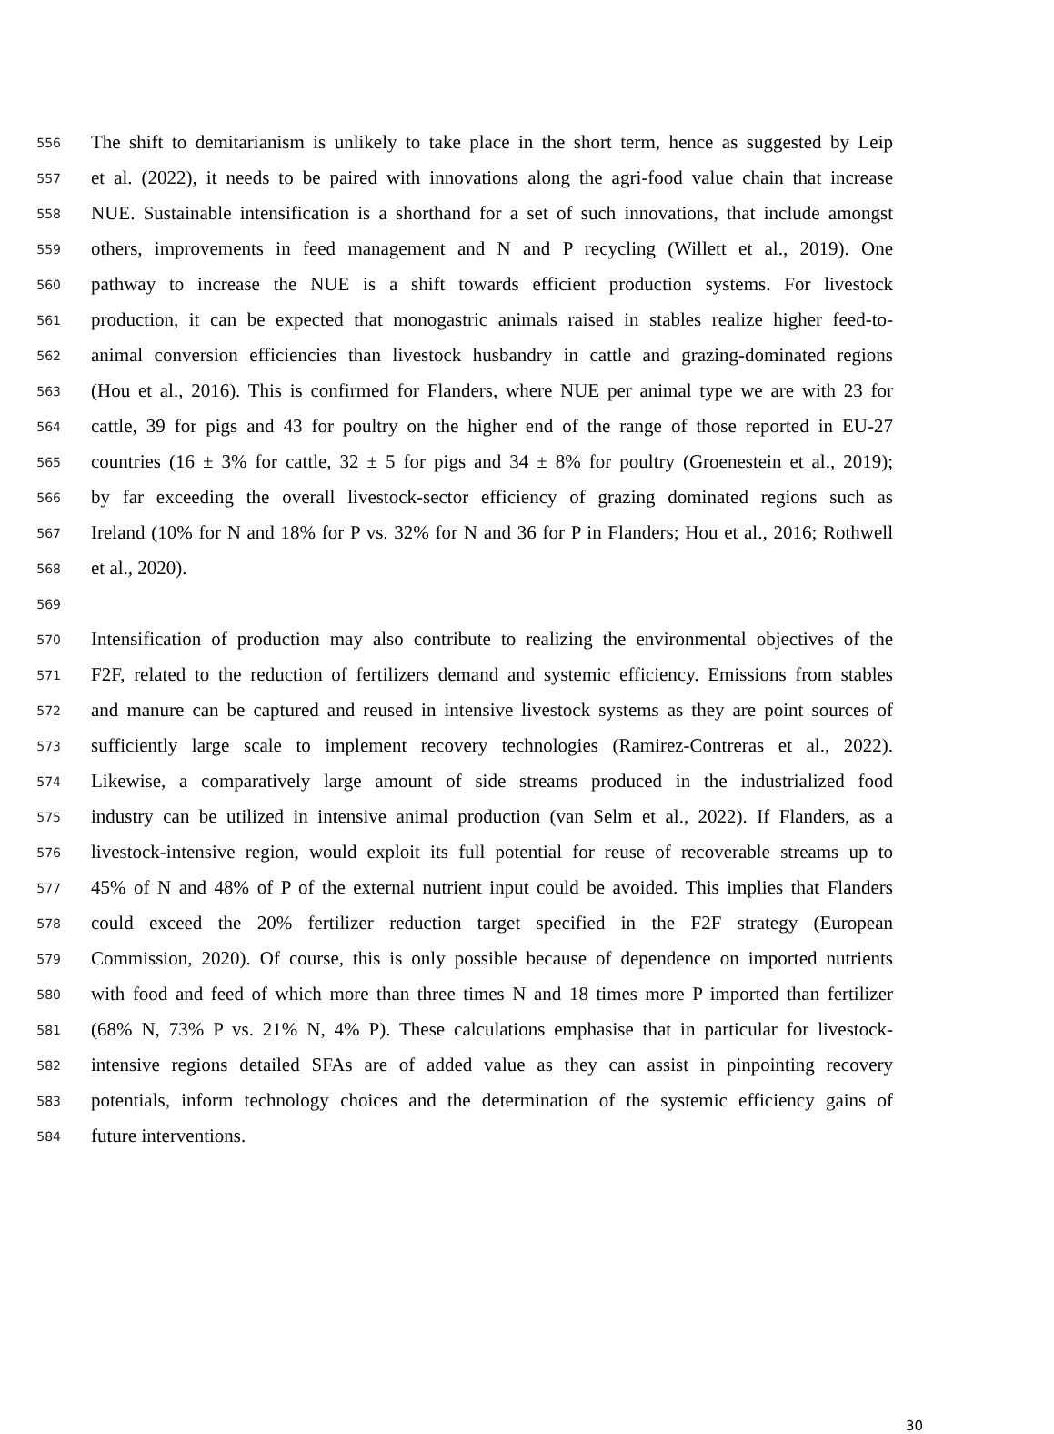556 The shift to demitarianism is unlikely to take place in the short term, hence as suggested by Leip
557 et al. (2022), it needs to be paired with innovations along the agri-food value chain that increase
558 NUE. Sustainable intensification is a shorthand for a set of such innovations, that include amongst
559 others, improvements in feed management and N and P recycling (Willett et al., 2019). One
560 pathway to increase the NUE is a shift towards efficient production systems. For livestock
561 production, it can be expected that monogastric animals raised in stables realize higher feed-to-
562 animal conversion efficiencies than livestock husbandry in cattle and grazing-dominated regions
563 (Hou et al., 2016). This is confirmed for Flanders, where NUE per animal type we are with 23 for
564 cattle, 39 for pigs and 43 for poultry on the higher end of the range of those reported in EU-27
565 countries (16 ± 3% for cattle, 32 ± 5 for pigs and 34 ± 8% for poultry (Groenestein et al., 2019);
566 by far exceeding the overall livestock-sector efficiency of grazing dominated regions such as
567 Ireland (10% for N and 18% for P vs. 32% for N and 36 for P in Flanders; Hou et al., 2016; Rothwell
568 et al., 2020).
569
570 Intensification of production may also contribute to realizing the environmental objectives of the
571 F2F, related to the reduction of fertilizers demand and systemic efficiency. Emissions from stables
572 and manure can be captured and reused in intensive livestock systems as they are point sources of
573 sufficiently large scale to implement recovery technologies (Ramirez-Contreras et al., 2022).
574 Likewise, a comparatively large amount of side streams produced in the industrialized food
575 industry can be utilized in intensive animal production (van Selm et al., 2022). If Flanders, as a
576 livestock-intensive region, would exploit its full potential for reuse of recoverable streams up to
577 45% of N and 48% of P of the external nutrient input could be avoided. This implies that Flanders
578 could exceed the 20% fertilizer reduction target specified in the F2F strategy (European
579 Commission, 2020). Of course, this is only possible because of dependence on imported nutrients
580 with food and feed of which more than three times N and 18 times more P imported than fertilizer
581 (68% N, 73% P vs. 21% N, 4% P). These calculations emphasise that in particular for livestock-
582 intensive regions detailed SFAs are of added value as they can assist in pinpointing recovery
583 potentials, inform technology choices and the determination of the systemic efficiency gains of
584 future interventions.
30